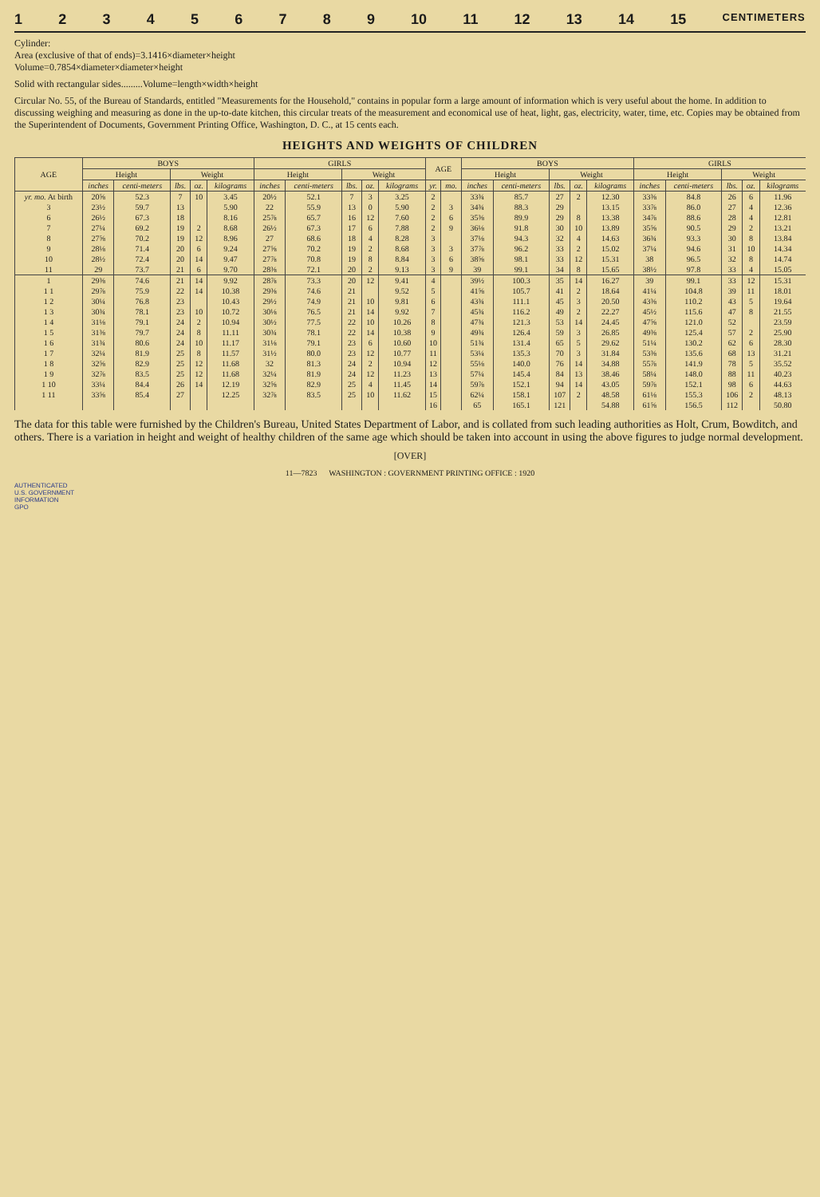123456789 10 11 12 13 14 15 CENTIMETERS
Cylinder:
Area (exclusive of that of ends)=3.1416×diameter×height
Volume=0.7854×diameter×diameter×height
Solid with rectangular sides.........Volume=length×width×height
Circular No. 55, of the Bureau of Standards, entitled "Measurements for the Household," contains in popular form a large amount of information which is very useful about the home. In addition to discussing weighing and measuring as done in the up-to-date kitchen, this circular treats of the measurement and economical use of heat, light, gas, electricity, water, time, etc. Copies may be obtained from the Superintendent of Documents, Government Printing Office, Washington, D. C., at 15 cents each.
HEIGHTS AND WEIGHTS OF CHILDREN
| AGE | BOYS | | | | | GIRLS | | | | | AGE | | BOYS | | | | | GIRLS | | | | |
| --- | --- | --- | --- | --- | --- | --- | --- | --- | --- | --- | --- | --- | --- | --- | --- | --- | --- | --- | --- | --- | --- | --- |
| | Height | | Weight | | | Height | | Weight | | | | | Height | | Weight | | | Height | | Weight | | |
| | inches | centi-meters | lbs. | oz. | kilograms | inches | centi-meters | lbs. | oz. | kilograms | yr. | mo. | inches | centi-meters | lbs. | oz. | kilograms | inches | centi-meters | lbs. | oz. | kilograms |
| yr. mo. At birth | 20⅝ | 52.3 | 7 | 10 | 3.45 | 20½ | 52.1 | 7 | 3 | 3.25 | 2 | | 33¾ | 85.7 | 27 | 2 | 12.30 | 33⅜ | 84.8 | 26 | 6 | 11.96 |
| 3 | 23½ | 59.7 | 13 | | 5.90 | 22 | 55.9 | 13 | 0 | 5.90 | 2 | 3 | 34¾ | 88.3 | 29 | | 13.15 | 33⅞ | 86.0 | 27 | 4 | 12.36 |
| 6 | 26½ | 67.3 | 18 | | 8.16 | 25⅞ | 65.7 | 16 | 12 | 7.60 | 2 | 6 | 35⅜ | 89.9 | 29 | 8 | 13.38 | 34⅞ | 88.6 | 28 | 4 | 12.81 |
| 7 | 27¼ | 69.2 | 19 | 2 | 8.68 | 26½ | 67.3 | 17 | 6 | 7.88 | 2 | 9 | 36⅛ | 91.8 | 30 | 10 | 13.89 | 35⅝ | 90.5 | 29 | 2 | 13.21 |
| 8 | 27⅝ | 70.2 | 19 | 12 | 8.96 | 27 | 68.6 | 18 | 4 | 8.28 | 3 | | 37⅛ | 94.3 | 32 | 4 | 14.63 | 36¾ | 93.3 | 30 | 8 | 13.84 |
| 9 | 28⅛ | 71.4 | 20 | 6 | 9.24 | 27⅝ | 70.2 | 19 | 2 | 8.68 | 3 | 3 | 37⅞ | 96.2 | 33 | 2 | 15.02 | 37¼ | 94.6 | 31 | 10 | 14.34 |
| 10 | 28½ | 72.4 | 20 | 14 | 9.47 | 27⅞ | 70.8 | 19 | 8 | 8.84 | 3 | 6 | 38⅝ | 98.1 | 33 | 12 | 15.31 | 38 | 96.5 | 32 | 8 | 14.74 |
| 11 | 29 | 73.7 | 21 | 6 | 9.70 | 28⅜ | 72.1 | 20 | 2 | 9.13 | 3 | 9 | 39 | 99.1 | 34 | 8 | 15.65 | 38½ | 97.8 | 33 | 4 | 15.05 |
| 1 | 29⅜ | 74.6 | 21 | 14 | 9.92 | 28⅞ | 73.3 | 20 | 12 | 9.41 | 4 | | 39½ | 100.3 | 35 | 14 | 16.27 | 39 | 99.1 | 33 | 12 | 15.31 |
| 1 1 | 29⅞ | 75.9 | 22 | 14 | 10.38 | 29⅜ | 74.6 | 21 | | 9.52 | 5 | | 41⅝ | 105.7 | 41 | 2 | 18.64 | 41¼ | 104.8 | 39 | 11 | 18.01 |
| 1 2 | 30¼ | 76.8 | 23 | | 10.43 | 29½ | 74.9 | 21 | 10 | 9.81 | 6 | | 43¾ | 111.1 | 45 | 3 | 20.50 | 43⅜ | 110.2 | 43 | 5 | 19.64 |
| 1 3 | 30¾ | 78.1 | 23 | 10 | 10.72 | 30⅛ | 76.5 | 21 | 14 | 9.92 | 7 | | 45¾ | 116.2 | 49 | 2 | 22.27 | 45½ | 115.6 | 47 | 8 | 21.55 |
| 1 4 | 31⅛ | 79.1 | 24 | 2 | 10.94 | 30½ | 77.5 | 22 | 10 | 10.26 | 8 | | 47¾ | 121.3 | 53 | 14 | 24.45 | 47⅝ | 121.0 | 52 | | 23.59 |
| 1 5 | 31⅜ | 79.7 | 24 | 8 | 11.11 | 30¾ | 78.1 | 22 | 14 | 10.38 | 9 | | 49¾ | 126.4 | 59 | 3 | 26.85 | 49⅜ | 125.4 | 57 | 2 | 25.90 |
| 1 6 | 31¾ | 80.6 | 24 | 10 | 11.17 | 31⅛ | 79.1 | 23 | 6 | 10.60 | 10 | | 51¾ | 131.4 | 65 | 5 | 29.62 | 51¼ | 130.2 | 62 | 6 | 28.30 |
| 1 7 | 32¼ | 81.9 | 25 | 8 | 11.57 | 31½ | 80.0 | 23 | 12 | 10.77 | 11 | | 53¼ | 135.3 | 70 | 3 | 31.84 | 53⅜ | 135.6 | 68 | 13 | 31.21 |
| 1 8 | 32⅝ | 82.9 | 25 | 12 | 11.68 | 32 | 81.3 | 24 | 2 | 10.94 | 12 | | 55⅛ | 140.0 | 76 | 14 | 34.88 | 55⅞ | 141.9 | 78 | 5 | 35.52 |
| 1 9 | 32⅞ | 83.5 | 25 | 12 | 11.68 | 32¼ | 81.9 | 24 | 12 | 11.23 | 13 | | 57¼ | 145.4 | 84 | 13 | 38.46 | 58¼ | 148.0 | 88 | 11 | 40.23 |
| 1 10 | 33¼ | 84.4 | 26 | 14 | 12.19 | 32⅝ | 82.9 | 25 | 4 | 11.45 | 14 | | 59⅞ | 152.1 | 94 | 14 | 43.05 | 59⅞ | 152.1 | 98 | 6 | 44.63 |
| 1 11 | 33⅝ | 85.4 | 27 | | 12.25 | 32⅞ | 83.5 | 25 | 10 | 11.62 | 15 | | 62¼ | 158.1 | 107 | 2 | 48.58 | 61⅛ | 155.3 | 106 | 2 | 48.13 |
| | | | | | | | | | | | 16 | | 65 | 165.1 | 121 | | 54.88 | 61⅝ | 156.5 | 112 | | 50.80 |
The data for this table were furnished by the Children's Bureau, United States Department of Labor, and is collated from such leading authorities as Holt, Crum, Bowditch, and others. There is a variation in height and weight of healthy children of the same age which should be taken into account in using the above figures to judge normal development.
[OVER]
11—7823 WASHINGTON : GOVERNMENT PRINTING OFFICE : 1920
AUTHENTICATED
U.S. GOVERNMENT
INFORMATION
GPO